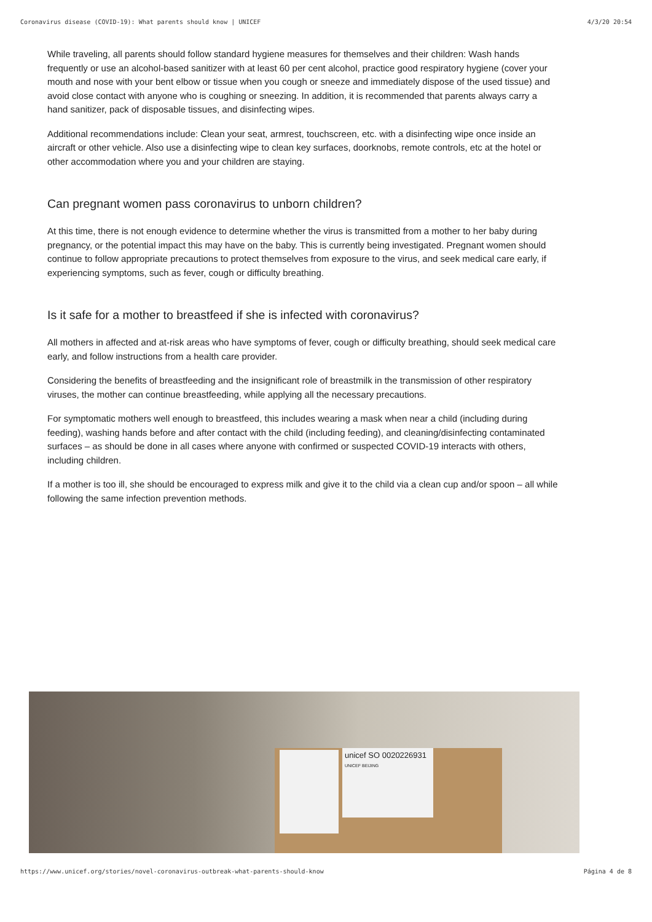Coronavirus disease (COVID-19): What parents should know | UNICEF 4/3/20 20:54
While traveling, all parents should follow standard hygiene measures for themselves and their children: Wash hands frequently or use an alcohol-based sanitizer with at least 60 per cent alcohol, practice good respiratory hygiene (cover your mouth and nose with your bent elbow or tissue when you cough or sneeze and immediately dispose of the used tissue) and avoid close contact with anyone who is coughing or sneezing. In addition, it is recommended that parents always carry a hand sanitizer, pack of disposable tissues, and disinfecting wipes.
Additional recommendations include: Clean your seat, armrest, touchscreen, etc. with a disinfecting wipe once inside an aircraft or other vehicle. Also use a disinfecting wipe to clean key surfaces, doorknobs, remote controls, etc at the hotel or other accommodation where you and your children are staying.
Can pregnant women pass coronavirus to unborn children?
At this time, there is not enough evidence to determine whether the virus is transmitted from a mother to her baby during pregnancy, or the potential impact this may have on the baby. This is currently being investigated. Pregnant women should continue to follow appropriate precautions to protect themselves from exposure to the virus, and seek medical care early, if experiencing symptoms, such as fever, cough or difficulty breathing.
Is it safe for a mother to breastfeed if she is infected with coronavirus?
All mothers in affected and at-risk areas who have symptoms of fever, cough or difficulty breathing, should seek medical care early, and follow instructions from a health care provider.
Considering the benefits of breastfeeding and the insignificant role of breastmilk in the transmission of other respiratory viruses, the mother can continue breastfeeding, while applying all the necessary precautions.
For symptomatic mothers well enough to breastfeed, this includes wearing a mask when near a child (including during feeding), washing hands before and after contact with the child (including feeding), and cleaning/disinfecting contaminated surfaces – as should be done in all cases where anyone with confirmed or suspected COVID-19 interacts with others, including children.
If a mother is too ill, she should be encouraged to express milk and give it to the child via a clean cup and/or spoon – all while following the same infection prevention methods.
unicef SO 0020226931
UNICEF BEIJING
https://www.unicef.org/stories/novel-coronavirus-outbreak-what-parents-should-know Página 4 de 8